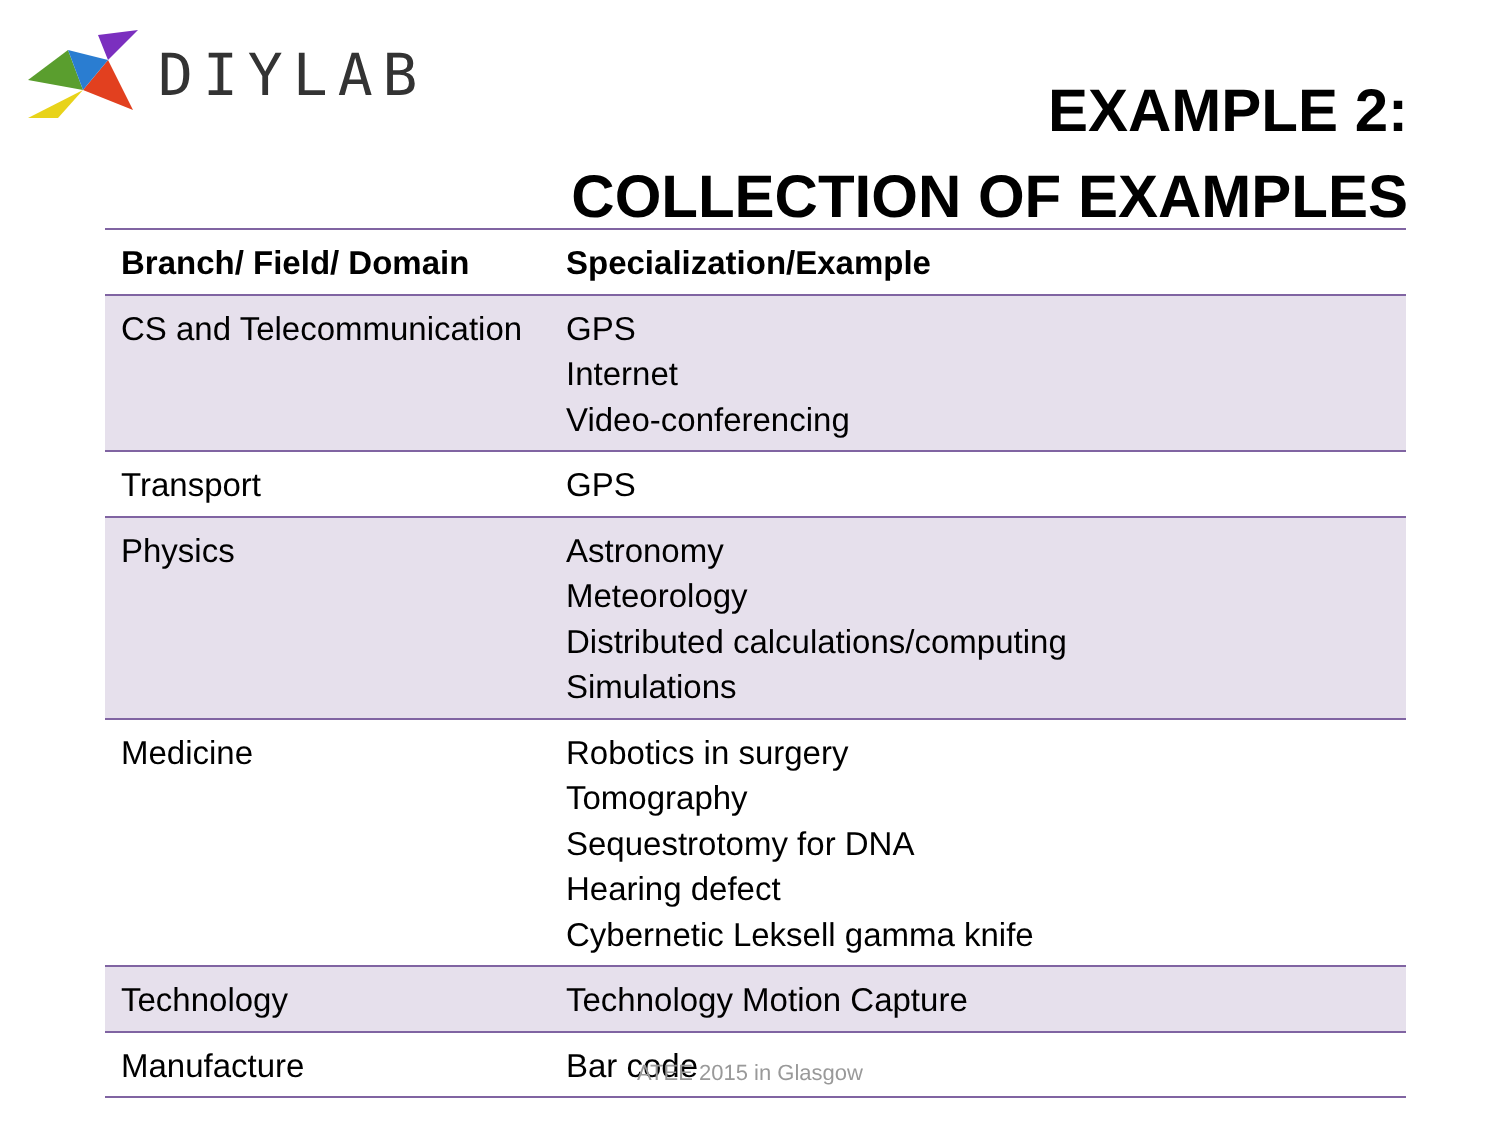DIYLAB
EXAMPLE 2:
COLLECTION OF EXAMPLES
| Branch/ Field/ Domain | Specialization/Example |
| --- | --- |
| CS and Telecommunication | GPS Internet Video-conferencing |
| Transport | GPS |
| Physics | Astronomy Meteorology Distributed calculations/computing Simulations |
| Medicine | Robotics in surgery Tomography Sequestrotomy for DNA Hearing defect Cybernetic Leksell gamma knife |
| Technology | Technology Motion Capture |
| Manufacture | Bar code |
ATEE 2015 in Glasgow